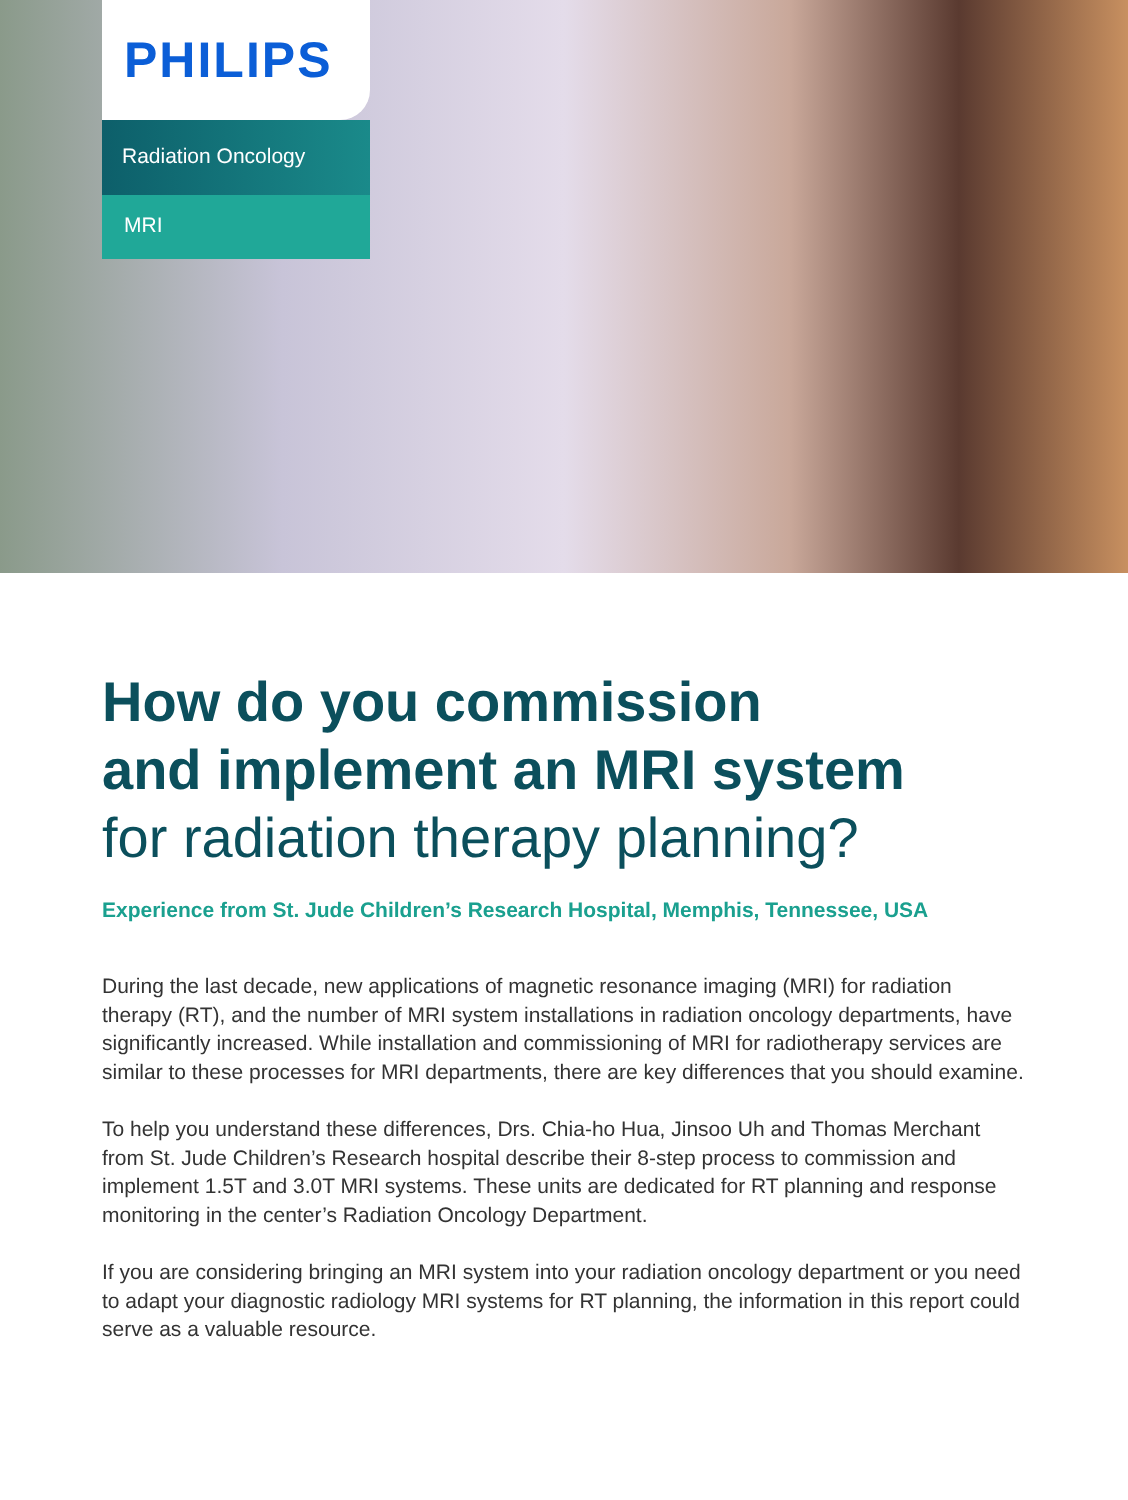PHILIPS
Radiation Oncology
MRI
How do you commission
and implement an MRI system
for radiation therapy planning?
Experience from St. Jude Children’s Research Hospital, Memphis, Tennessee, USA
During the last decade, new applications of magnetic resonance imaging (MRI) for radiation therapy (RT), and the number of MRI system installations in radiation oncology departments, have significantly increased. While installation and commissioning of MRI for radiotherapy services are similar to these processes for MRI departments, there are key differences that you should examine.
To help you understand these differences, Drs. Chia-ho Hua, Jinsoo Uh and Thomas Merchant from St. Jude Children’s Research hospital describe their 8-step process to commission and implement 1.5T and 3.0T MRI systems. These units are dedicated for RT planning and response monitoring in the center’s Radiation Oncology Department.
If you are considering bringing an MRI system into your radiation oncology department or you need to adapt your diagnostic radiology MRI systems for RT planning, the information in this report could serve as a valuable resource.